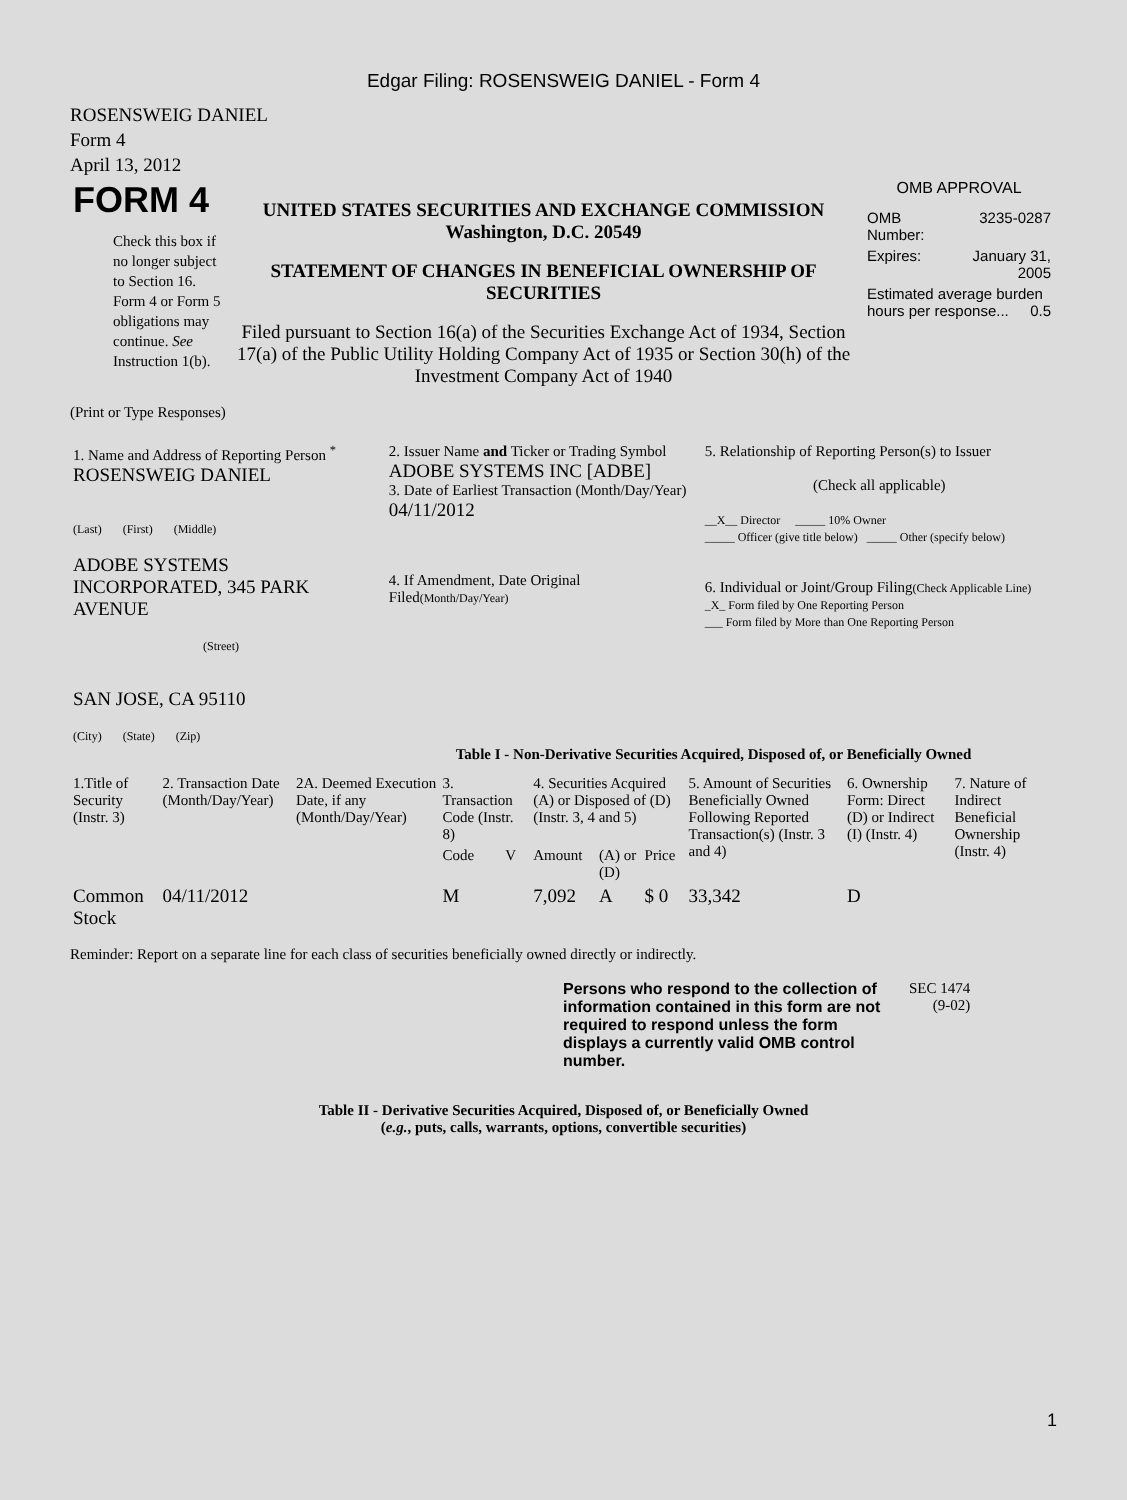Edgar Filing: ROSENSWEIG DANIEL - Form 4
ROSENSWEIG DANIEL
Form 4
April 13, 2012
| FORM 4 Check this box if no longer subject to Section 16. Form 4 or Form 5 obligations may continue. See Instruction 1(b). | UNITED STATES SECURITIES AND EXCHANGE COMMISSION Washington, D.C. 20549 STATEMENT OF CHANGES IN BENEFICIAL OWNERSHIP OF SECURITIES Filed pursuant to Section 16(a) of the Securities Exchange Act of 1934, Section 17(a) of the Public Utility Holding Company Act of 1935 or Section 30(h) of the Investment Company Act of 1940 | OMB APPROVAL / OMB Number: / 3235-0287 / / Expires: / January 31, 2005 / / Estimated average burden hours per response... 0.5 / / |
(Print or Type Responses)
| 1. Name and Address of Reporting Person <sup>*</sup> ROSENSWEIG DANIEL (Last) (First) (Middle) ADOBE SYSTEMS INCORPORATED, 345 PARK AVENUE (Street) SAN JOSE, CA 95110 (City) (State) (Zip) | 2. Issuer Name and Ticker or Trading Symbol ADOBE SYSTEMS INC [ADBE] 3. Date of Earliest Transaction (Month/Day/Year) 04/11/2012 4. If Amendment, Date Original Filed (Month/Day/Year) | 5. Relationship of Reporting Person(s) to Issuer (Check all applicable) __X__ Director _____ 10% Owner _____ Officer (give title below) _____ Other (specify below) 6. Individual or Joint/Group Filing (Check Applicable Line) _X_ Form filed by One Reporting Person ___ Form filed by More than One Reporting Person |
Table I - Non-Derivative Securities Acquired, Disposed of, or Beneficially Owned
| 1.Title of Security (Instr. 3) | 2. Transaction Date (Month/Day/Year) | 2A. Deemed Execution Date, if any (Month/Day/Year) | 3. Transaction Code (Instr. 8) | | 4. Securities Acquired (A) or Disposed of (D) (Instr. 3, 4 and 5) | | | 5. Amount of Securities Beneficially Owned Following Reported Transaction(s) (Instr. 3 and 4) | 6. Ownership Form: Direct (D) or Indirect (I) (Instr. 4) | 7. Nature of Indirect Beneficial Ownership (Instr. 4) |
| --- | --- | --- | --- | --- | --- | --- | --- | --- | --- | --- |
| | | | Code | V | Amount | (A) or (D) | Price | | | |
| Common Stock | 04/11/2012 | | M | | 7,092 | A | $ 0 | 33,342 | D | |
Reminder: Report on a separate line for each class of securities beneficially owned directly or indirectly.
| Persons who respond to the collection of information contained in this form are not required to respond unless the form displays a currently valid OMB control number. | SEC 1474 (9-02) |
Table II - Derivative Securities Acquired, Disposed of, or Beneficially Owned
(e.g., puts, calls, warrants, options, convertible securities)
1